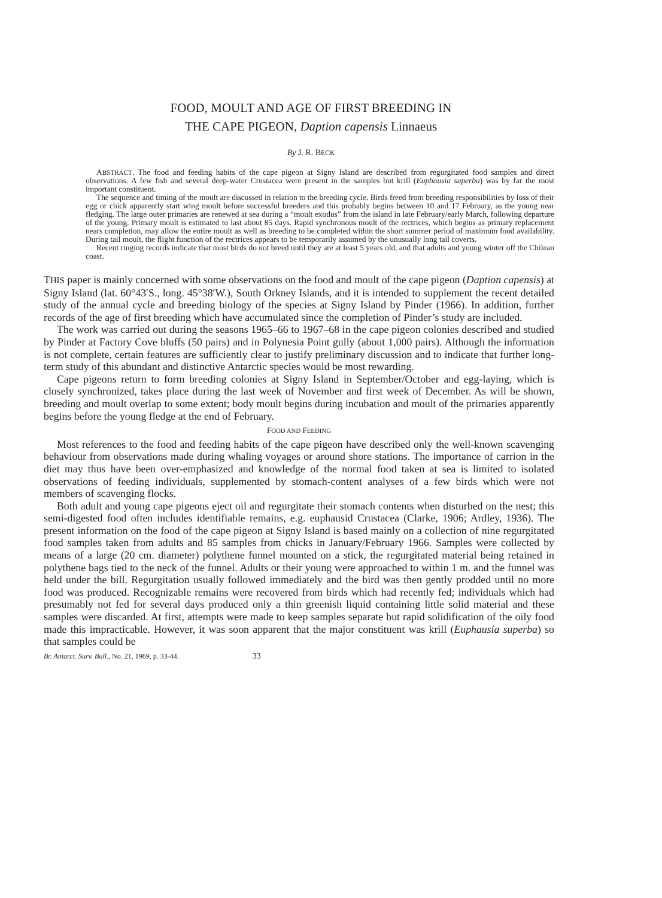FOOD, MOULT AND AGE OF FIRST BREEDING IN
THE CAPE PIGEON, Daption capensis Linnaeus
By J. R. BECK
ABSTRACT. The food and feeding habits of the cape pigeon at Signy Island are described from regurgitated food samples and direct observations. A few fish and several deep-water Crustacea were present in the samples but krill (Euphausia superba) was by far the most important constituent.
The sequence and timing of the moult are discussed in relation to the breeding cycle. Birds freed from breeding responsibilities by loss of their egg or chick apparently start wing moult before successful breeders and this probably begins between 10 and 17 February, as the young near fledging. The large outer primaries are renewed at sea during a “moult exodus” from the island in late February/early March, following departure of the young. Primary moult is estimated to last about 85 days. Rapid synchronous moult of the rectrices, which begins as primary replacement nears completion, may allow the entire moult as well as breeding to be completed within the short summer period of maximum food availability. During tail moult, the flight function of the rectrices appears to be temporarily assumed by the unusually long tail coverts.
Recent ringing records indicate that most birds do not breed until they are at least 5 years old, and that adults and young winter off the Chilean coast.
THIS paper is mainly concerned with some observations on the food and moult of the cape pigeon (Daption capensis) at Signy Island (lat. 60°43′S., long. 45°38′W.), South Orkney Islands, and it is intended to supplement the recent detailed study of the annual cycle and breeding biology of the species at Signy Island by Pinder (1966). In addition, further records of the age of first breeding which have accumulated since the completion of Pinder’s study are included.
The work was carried out during the seasons 1965–66 to 1967–68 in the cape pigeon colonies described and studied by Pinder at Factory Cove bluffs (50 pairs) and in Polynesia Point gully (about 1,000 pairs). Although the information is not complete, certain features are sufficiently clear to justify preliminary discussion and to indicate that further long-term study of this abundant and distinctive Antarctic species would be most rewarding.
Cape pigeons return to form breeding colonies at Signy Island in September/October and egg-laying, which is closely synchronized, takes place during the last week of November and first week of December. As will be shown, breeding and moult overlap to some extent; body moult begins during incubation and moult of the primaries apparently begins before the young fledge at the end of February.
FOOD AND FEEDING
Most references to the food and feeding habits of the cape pigeon have described only the well-known scavenging behaviour from observations made during whaling voyages or around shore stations. The importance of carrion in the diet may thus have been over-emphasized and knowledge of the normal food taken at sea is limited to isolated observations of feeding individuals, supplemented by stomach-content analyses of a few birds which were not members of scavenging flocks.
Both adult and young cape pigeons eject oil and regurgitate their stomach contents when disturbed on the nest; this semi-digested food often includes identifiable remains, e.g. euphausid Crustacea (Clarke, 1906; Ardley, 1936). The present information on the food of the cape pigeon at Signy Island is based mainly on a collection of nine regurgitated food samples taken from adults and 85 samples from chicks in January/February 1966. Samples were collected by means of a large (20 cm. diameter) polythene funnel mounted on a stick, the regurgitated material being retained in polythene bags tied to the neck of the funnel. Adults or their young were approached to within 1 m. and the funnel was held under the bill. Regurgitation usually followed immediately and the bird was then gently prodded until no more food was produced. Recognizable remains were recovered from birds which had recently fed; individuals which had presumably not fed for several days produced only a thin greenish liquid containing little solid material and these samples were discarded. At first, attempts were made to keep samples separate but rapid solidification of the oily food made this impracticable. However, it was soon apparent that the major constituent was krill (Euphausia superba) so that samples could be
Br. Antarct. Surv. Bull., No. 21, 1969, p. 33-44. 33